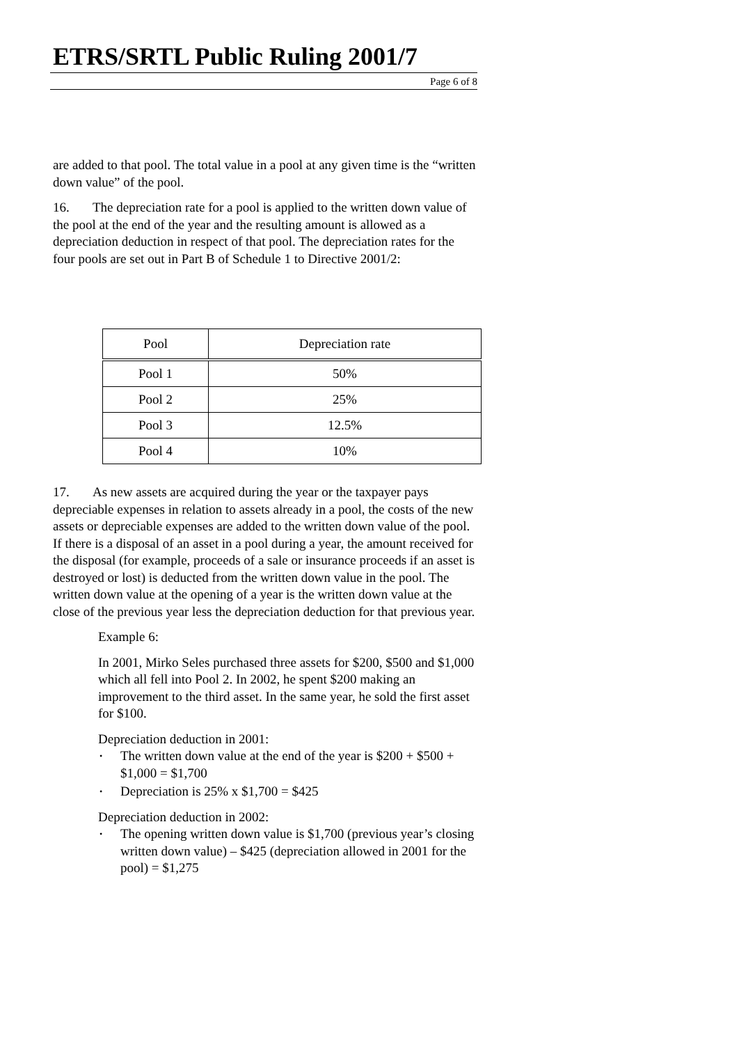ETRS/SRTL Public Ruling 2001/7
Page 6 of 8
are added to that pool. The total value in a pool at any given time is the “written down value” of the pool.
16. The depreciation rate for a pool is applied to the written down value of the pool at the end of the year and the resulting amount is allowed as a depreciation deduction in respect of that pool. The depreciation rates for the four pools are set out in Part B of Schedule 1 to Directive 2001/2:
| Pool | Depreciation rate |
| --- | --- |
| Pool 1 | 50% |
| Pool 2 | 25% |
| Pool 3 | 12.5% |
| Pool 4 | 10% |
17. As new assets are acquired during the year or the taxpayer pays depreciable expenses in relation to assets already in a pool, the costs of the new assets or depreciable expenses are added to the written down value of the pool. If there is a disposal of an asset in a pool during a year, the amount received for the disposal (for example, proceeds of a sale or insurance proceeds if an asset is destroyed or lost) is deducted from the written down value in the pool. The written down value at the opening of a year is the written down value at the close of the previous year less the depreciation deduction for that previous year.
Example 6:
In 2001, Mirko Seles purchased three assets for $200, $500 and $1,000 which all fell into Pool 2. In 2002, he spent $200 making an improvement to the third asset. In the same year, he sold the first asset for $100.
Depreciation deduction in 2001:
• The written down value at the end of the year is $200 + $500 + $1,000 = $1,700
• Depreciation is 25% x $1,700 = $425
Depreciation deduction in 2002:
• The opening written down value is $1,700 (previous year’s closing written down value) – $425 (depreciation allowed in 2001 for the pool) = $1,275